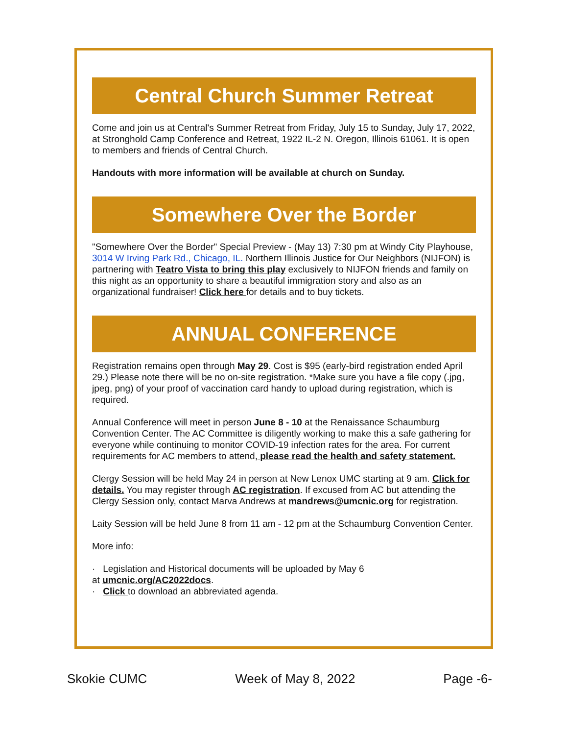Central Church Summer Retreat
Come and join us at Central's Summer Retreat from Friday, July 15 to Sunday, July 17, 2022, at Stronghold Camp Conference and Retreat, 1922 IL-2 N. Oregon, Illinois 61061. It is open to members and friends of Central Church.
Handouts with more information will be available at church on Sunday.
Somewhere Over the Border
"Somewhere Over the Border" Special Preview - (May 13) 7:30 pm at Windy City Playhouse, 3014 W Irving Park Rd., Chicago, IL. Northern Illinois Justice for Our Neighbors (NIJFON) is partnering with Teatro Vista to bring this play exclusively to NIJFON friends and family on this night as an opportunity to share a beautiful immigration story and also as an organizational fundraiser! Click here for details and to buy tickets.
ANNUAL CONFERENCE
Registration remains open through May 29. Cost is $95 (early-bird registration ended April 29.) Please note there will be no on-site registration. *Make sure you have a file copy (.jpg, jpeg, png) of your proof of vaccination card handy to upload during registration, which is required.
Annual Conference will meet in person June 8 - 10 at the Renaissance Schaumburg Convention Center. The AC Committee is diligently working to make this a safe gathering for everyone while continuing to monitor COVID-19 infection rates for the area. For current requirements for AC members to attend, please read the health and safety statement.
Clergy Session will be held May 24 in person at New Lenox UMC starting at 9 am. Click for details. You may register through AC registration. If excused from AC but attending the Clergy Session only, contact Marva Andrews at mandrews@umcnic.org for registration.
Laity Session will be held June 8 from 11 am - 12 pm at the Schaumburg Convention Center.
More info:
· Legislation and Historical documents will be uploaded by May 6
at umcnic.org/AC2022docs.
· Click to download an abbreviated agenda.
Skokie CUMC Week of May 8, 2022 Page -6-